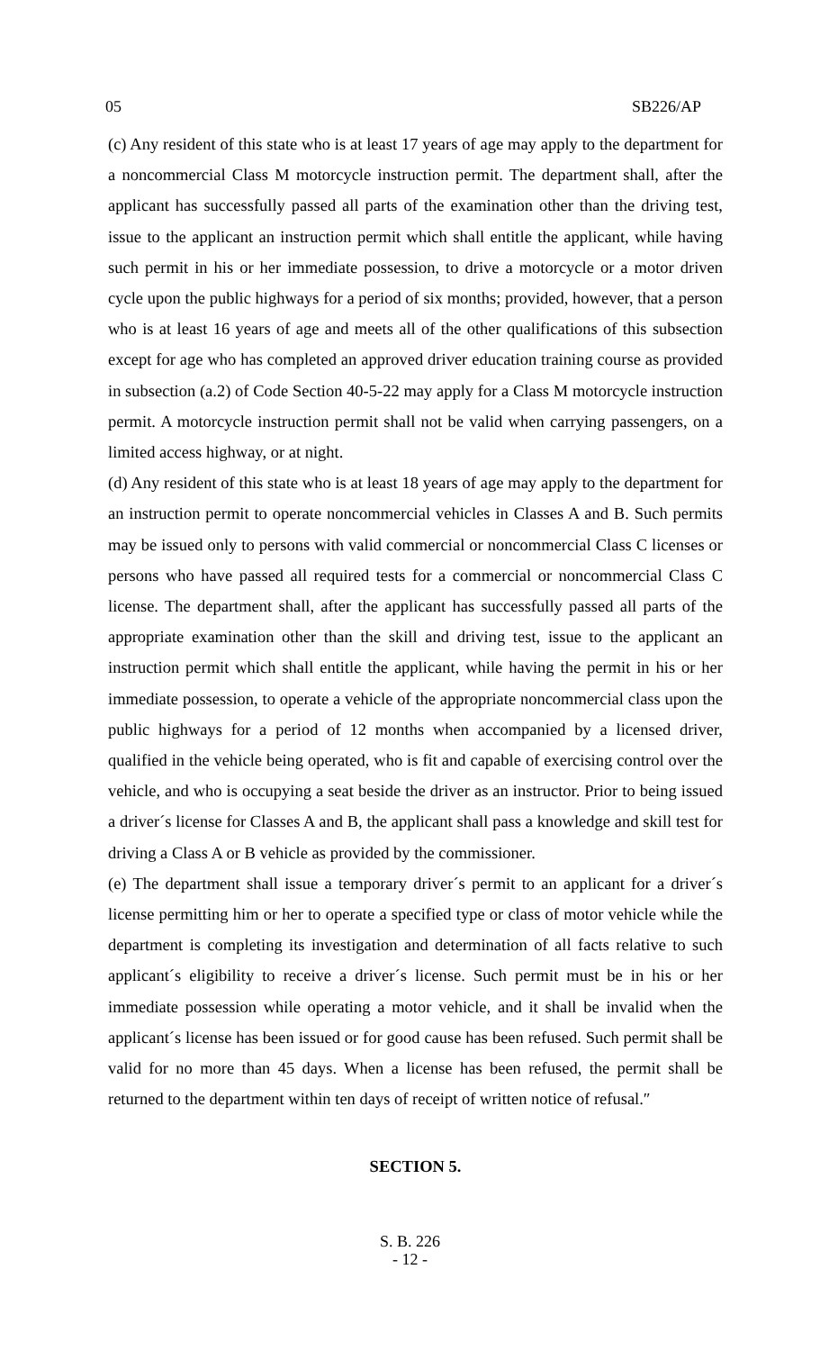05 SB226/AP
(c) Any resident of this state who is at least 17 years of age may apply to the department for a noncommercial Class M motorcycle instruction permit. The department shall, after the applicant has successfully passed all parts of the examination other than the driving test, issue to the applicant an instruction permit which shall entitle the applicant, while having such permit in his or her immediate possession, to drive a motorcycle or a motor driven cycle upon the public highways for a period of six months; provided, however, that a person who is at least 16 years of age and meets all of the other qualifications of this subsection except for age who has completed an approved driver education training course as provided in subsection (a.2) of Code Section 40-5-22 may apply for a Class M motorcycle instruction permit. A motorcycle instruction permit shall not be valid when carrying passengers, on a limited access highway, or at night.
(d) Any resident of this state who is at least 18 years of age may apply to the department for an instruction permit to operate noncommercial vehicles in Classes A and B. Such permits may be issued only to persons with valid commercial or noncommercial Class C licenses or persons who have passed all required tests for a commercial or noncommercial Class C license. The department shall, after the applicant has successfully passed all parts of the appropriate examination other than the skill and driving test, issue to the applicant an instruction permit which shall entitle the applicant, while having the permit in his or her immediate possession, to operate a vehicle of the appropriate noncommercial class upon the public highways for a period of 12 months when accompanied by a licensed driver, qualified in the vehicle being operated, who is fit and capable of exercising control over the vehicle, and who is occupying a seat beside the driver as an instructor. Prior to being issued a driver´s license for Classes A and B, the applicant shall pass a knowledge and skill test for driving a Class A or B vehicle as provided by the commissioner.
(e) The department shall issue a temporary driver´s permit to an applicant for a driver´s license permitting him or her to operate a specified type or class of motor vehicle while the department is completing its investigation and determination of all facts relative to such applicant´s eligibility to receive a driver´s license. Such permit must be in his or her immediate possession while operating a motor vehicle, and it shall be invalid when the applicant´s license has been issued or for good cause has been refused. Such permit shall be valid for no more than 45 days. When a license has been refused, the permit shall be returned to the department within ten days of receipt of written notice of refusal.″
SECTION 5.
S. B. 226
- 12 -